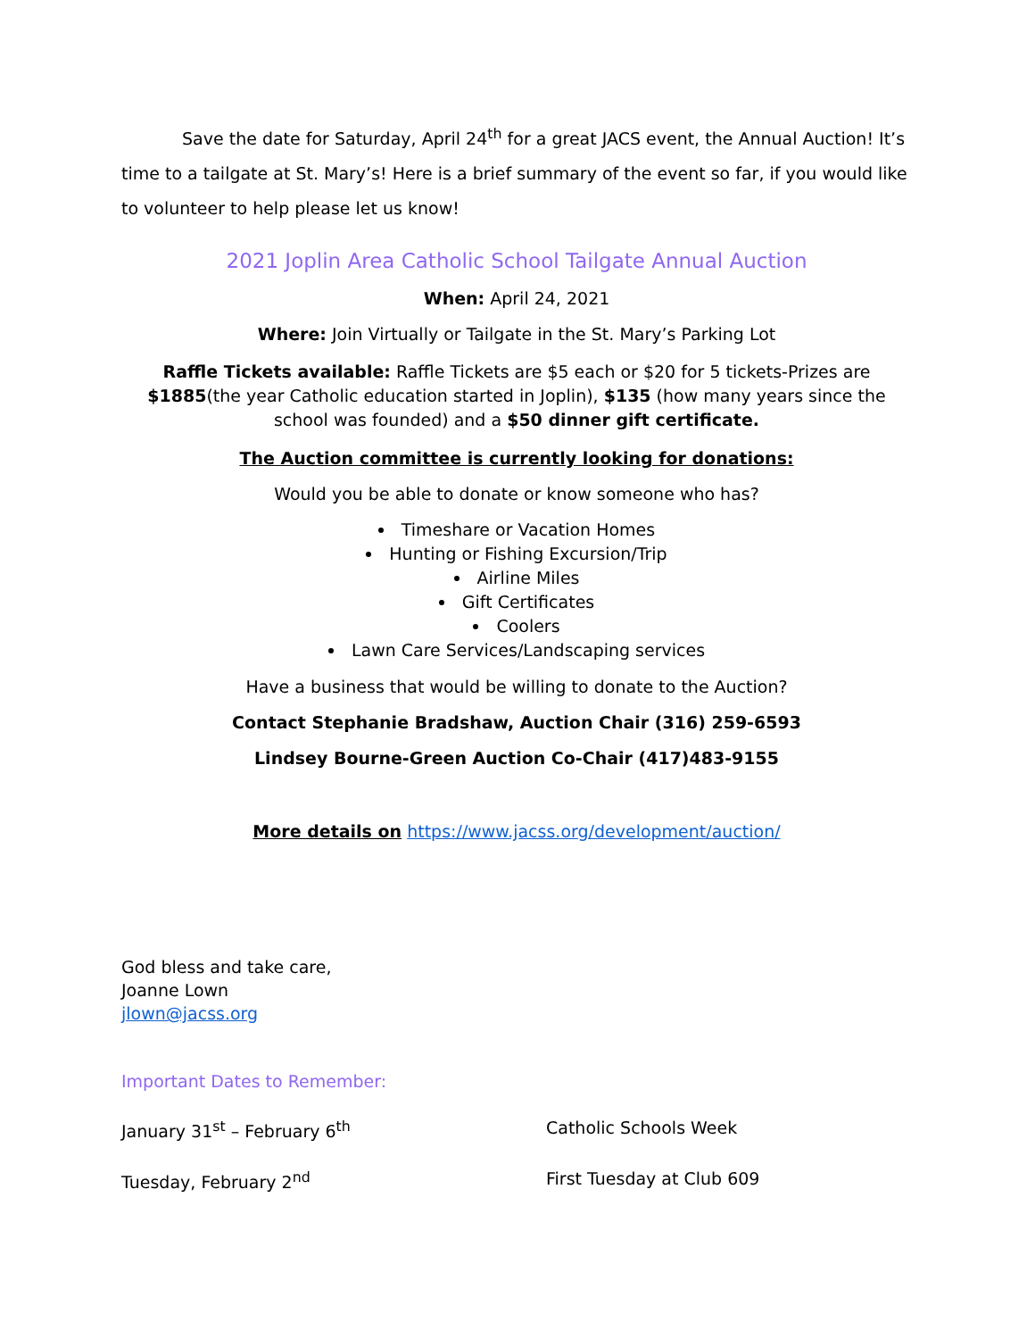Save the date for Saturday, April 24<sup>th</sup> for a great JACS event, the Annual Auction! It’s time to a tailgate at St. Mary’s! Here is a brief summary of the event so far, if you would like to volunteer to help please let us know!
2021 Joplin Area Catholic School Tailgate Annual Auction
When: April 24, 2021
Where: Join Virtually or Tailgate in the St. Mary’s Parking Lot
Raffle Tickets available: Raffle Tickets are $5 each or $20 for 5 tickets-Prizes are $1885(the year Catholic education started in Joplin), $135 (how many years since the school was founded) and a $50 dinner gift certificate.
The Auction committee is currently looking for donations:
Would you be able to donate or know someone who has?
Timeshare or Vacation Homes
Hunting or Fishing Excursion/Trip
Airline Miles
Gift Certificates
Coolers
Lawn Care Services/Landscaping services
Have a business that would be willing to donate to the Auction?
Contact Stephanie Bradshaw, Auction Chair (316) 259-6593
Lindsey Bourne-Green Auction Co-Chair (417)483-9155
More details on https://www.jacss.org/development/auction/
God bless and take care,
Joanne Lown
jlown@jacss.org
Important Dates to Remember:
January 31<sup>st</sup> – February 6<sup>th</sup> Catholic Schools Week
Tuesday, February 2<sup>nd</sup> First Tuesday at Club 609